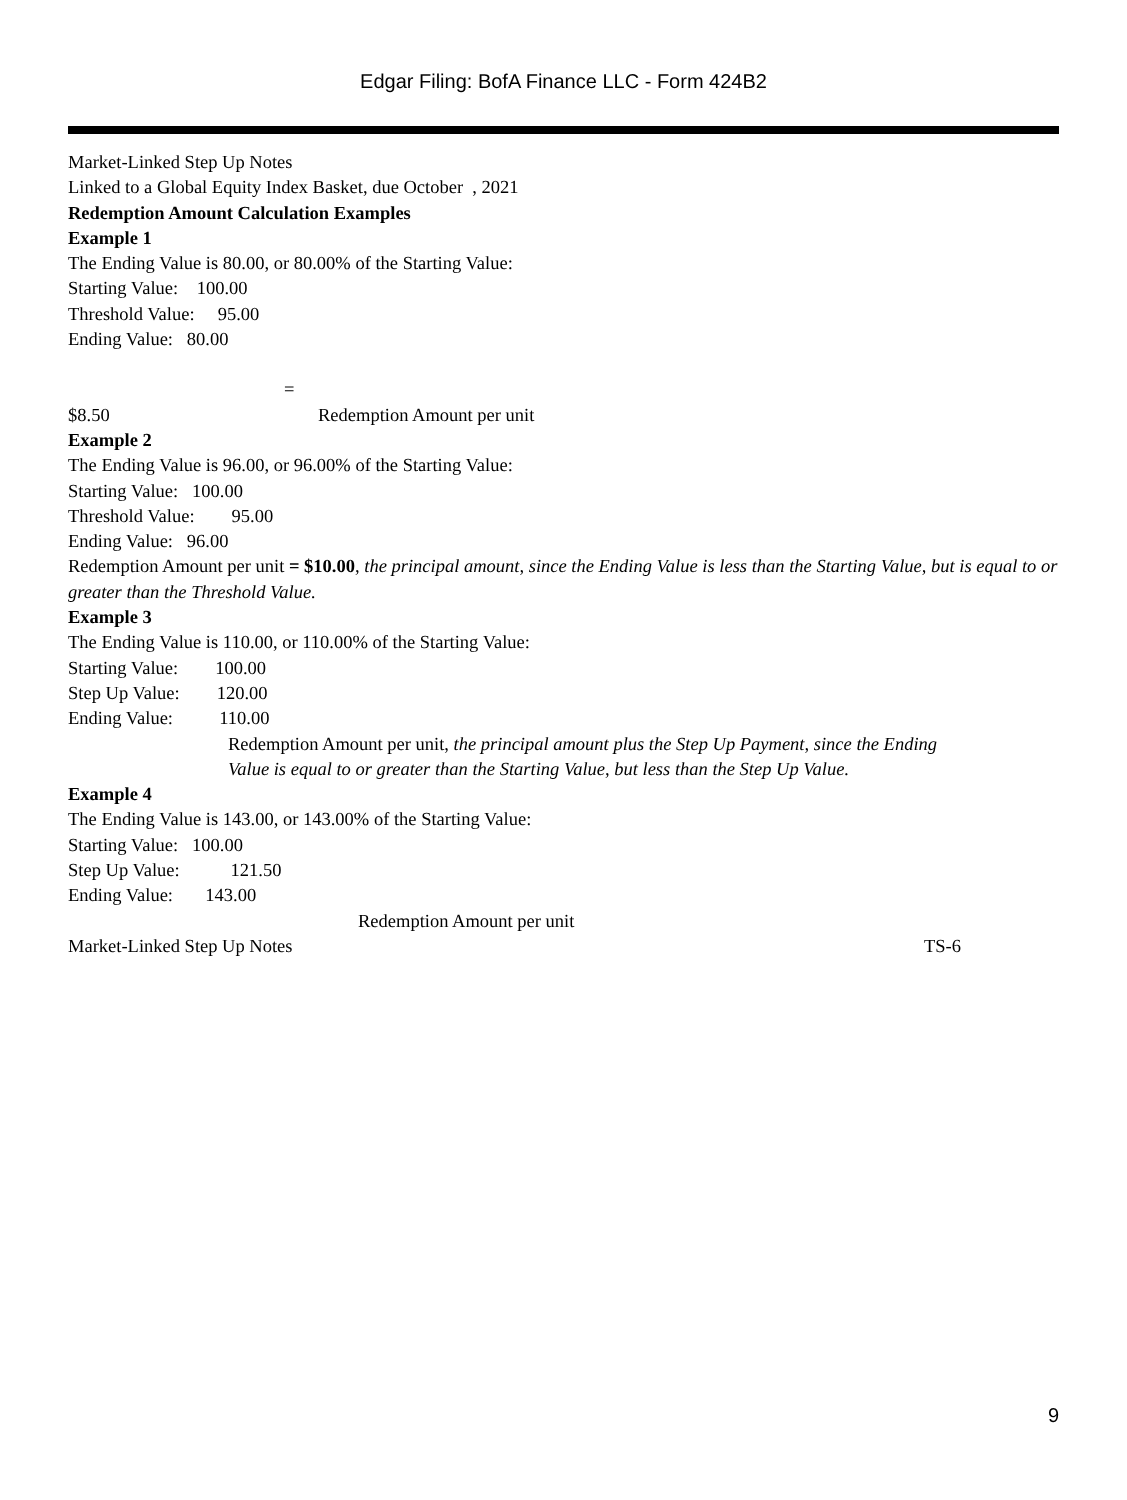Edgar Filing: BofA Finance LLC - Form 424B2
Market-Linked Step Up Notes
Linked to a Global Equity Index Basket, due October , 2021
Redemption Amount Calculation Examples
Example 1
The Ending Value is 80.00, or 80.00% of the Starting Value:
Starting Value: 100.00
Threshold Value: 95.00
Ending Value: 80.00
=
$8.50 Redemption Amount per unit
Example 2
The Ending Value is 96.00, or 96.00% of the Starting Value:
Starting Value: 100.00
Threshold Value: 95.00
Ending Value: 96.00
Redemption Amount per unit = $10.00, the principal amount, since the Ending Value is less than the Starting Value, but is equal to or greater than the Threshold Value.
Example 3
The Ending Value is 110.00, or 110.00% of the Starting Value:
Starting Value: 100.00
Step Up Value: 120.00
Ending Value: 110.00
Redemption Amount per unit, the principal amount plus the Step Up Payment, since the Ending Value is equal to or greater than the Starting Value, but less than the Step Up Value.
Example 4
The Ending Value is 143.00, or 143.00% of the Starting Value:
Starting Value: 100.00
Step Up Value: 121.50
Ending Value: 143.00
Redemption Amount per unit
Market-Linked Step Up Notes TS-6
9